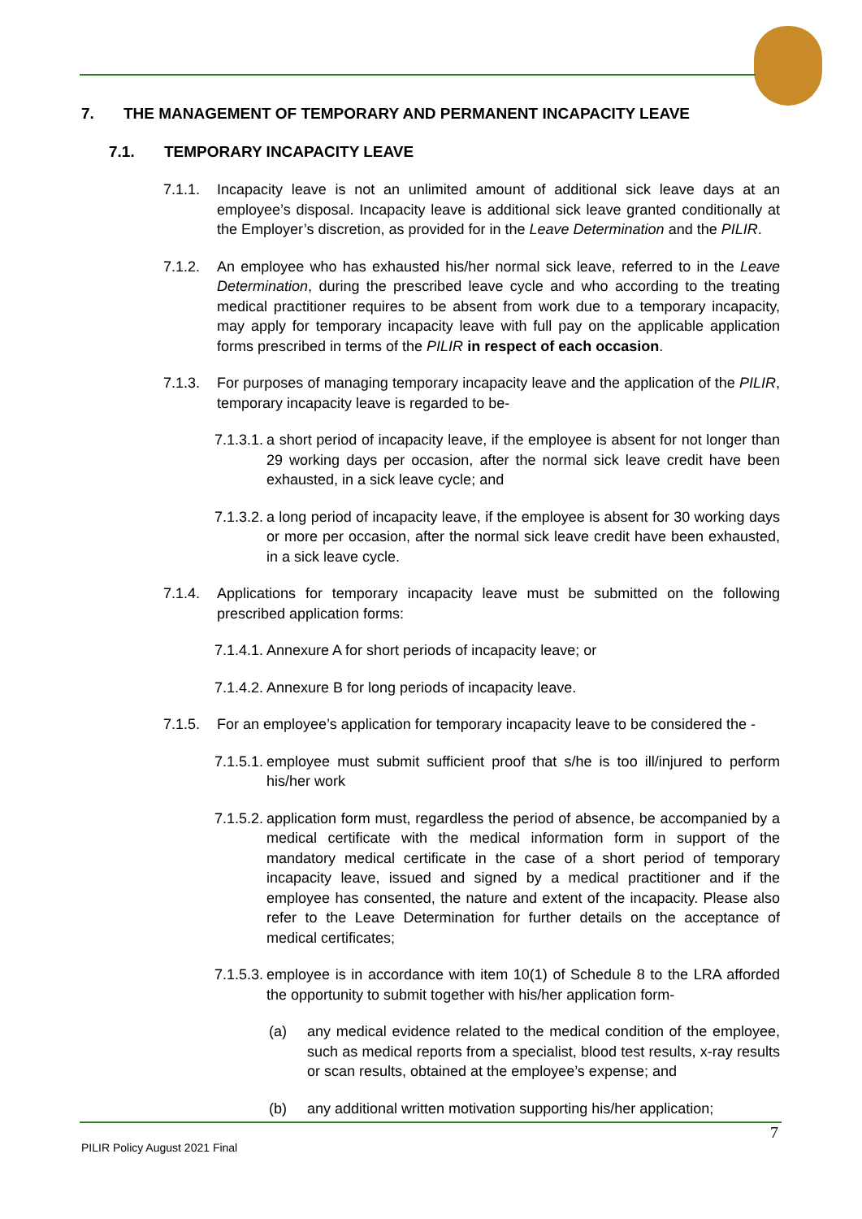7. THE MANAGEMENT OF TEMPORARY AND PERMANENT INCAPACITY LEAVE
7.1. TEMPORARY INCAPACITY LEAVE
7.1.1. Incapacity leave is not an unlimited amount of additional sick leave days at an employee’s disposal. Incapacity leave is additional sick leave granted conditionally at the Employer’s discretion, as provided for in the Leave Determination and the PILIR.
7.1.2. An employee who has exhausted his/her normal sick leave, referred to in the Leave Determination, during the prescribed leave cycle and who according to the treating medical practitioner requires to be absent from work due to a temporary incapacity, may apply for temporary incapacity leave with full pay on the applicable application forms prescribed in terms of the PILIR in respect of each occasion.
7.1.3. For purposes of managing temporary incapacity leave and the application of the PILIR, temporary incapacity leave is regarded to be-
7.1.3.1.
a short period of incapacity leave, if the employee is absent for not longer than 29 working days per occasion, after the normal sick leave credit have been exhausted, in a sick leave cycle; and
7.1.3.2.
a long period of incapacity leave, if the employee is absent for 30 working days or more per occasion, after the normal sick leave credit have been exhausted, in a sick leave cycle.
7.1.4. Applications for temporary incapacity leave must be submitted on the following prescribed application forms:
7.1.4.1.
Annexure A for short periods of incapacity leave; or
7.1.4.2.
Annexure B for long periods of incapacity leave.
7.1.5. For an employee’s application for temporary incapacity leave to be considered the -
7.1.5.1.
employee must submit sufficient proof that s/he is too ill/injured to perform his/her work
7.1.5.2.
application form must, regardless the period of absence, be accompanied by a medical certificate with the medical information form in support of the mandatory medical certificate in the case of a short period of temporary incapacity leave, issued and signed by a medical practitioner and if the employee has consented, the nature and extent of the incapacity. Please also refer to the Leave Determination for further details on the acceptance of medical certificates;
7.1.5.3.
employee is in accordance with item 10(1) of Schedule 8 to the LRA afforded the opportunity to submit together with his/her application form-
(a) any medical evidence related to the medical condition of the employee, such as medical reports from a specialist, blood test results, x-ray results or scan results, obtained at the employee’s expense; and
(b) any additional written motivation supporting his/her application;
7
PILIR Policy August 2021 Final